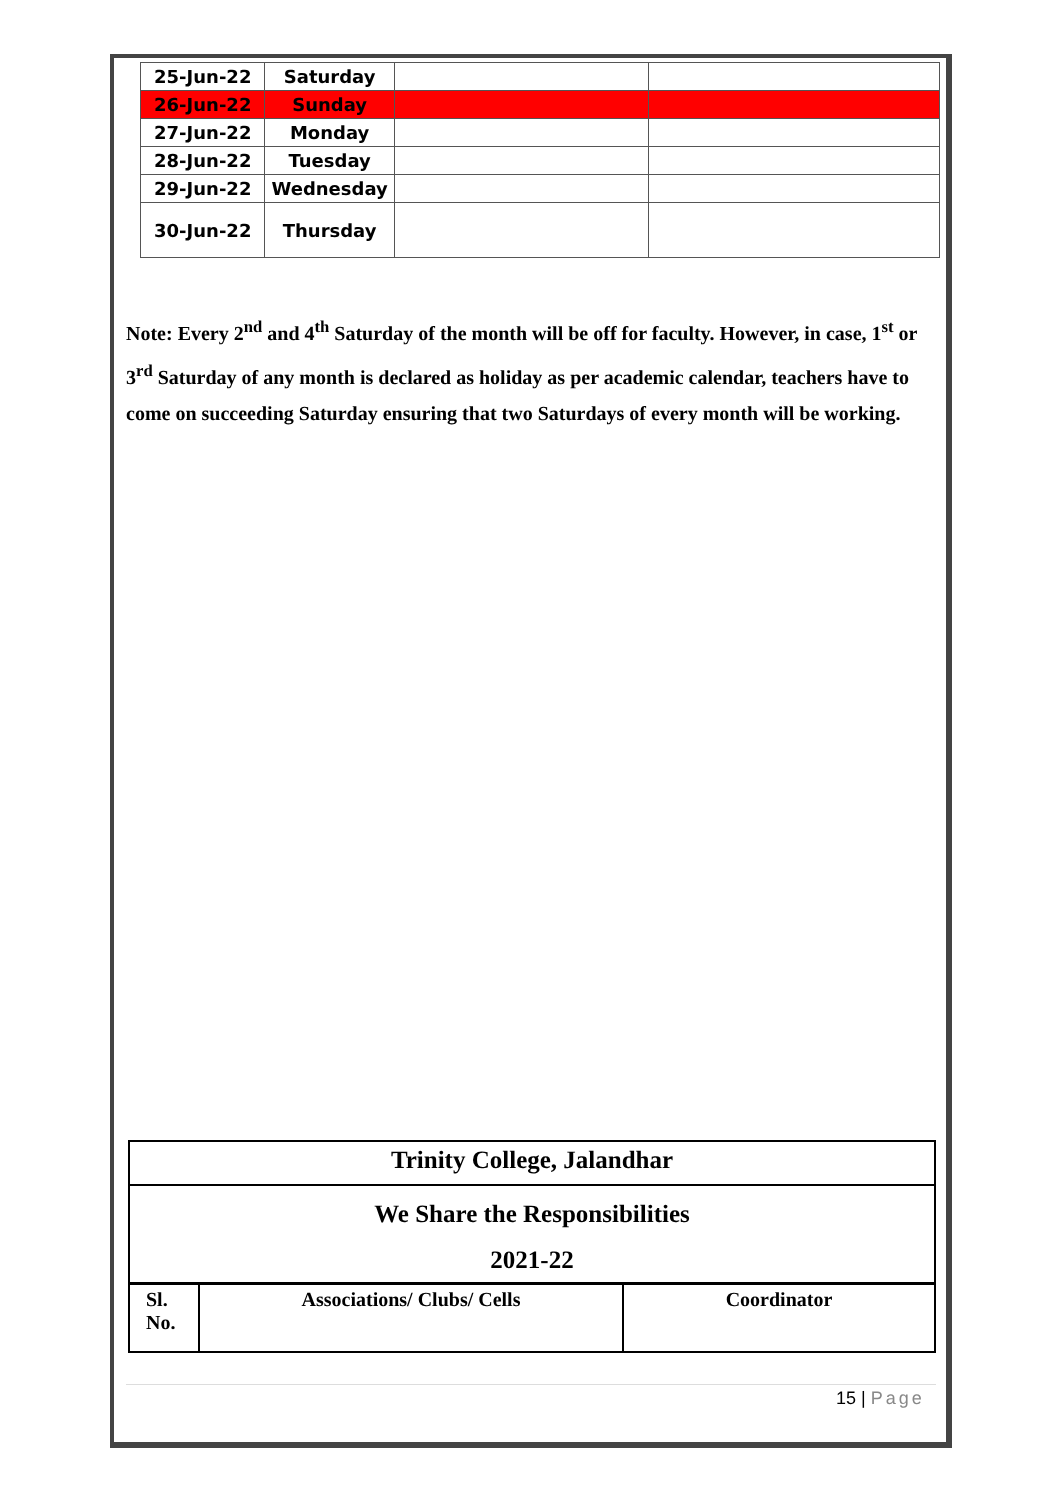| 25-Jun-22 | Saturday | | |
| 26-Jun-22 | Sunday | | |
| 27-Jun-22 | Monday | | |
| 28-Jun-22 | Tuesday | | |
| 29-Jun-22 | Wednesday | | |
| 30-Jun-22 | Thursday | | |
Note: Every 2<sup>nd</sup> and 4<sup>th</sup> Saturday of the month will be off for faculty. However, in case, 1<sup>st</sup> or 3<sup>rd</sup> Saturday of any month is declared as holiday as per academic calendar, teachers have to come on succeeding Saturday ensuring that two Saturdays of every month will be working.
Trinity College, Jalandhar
We Share the Responsibilities
2021-22
| Sl. No. | Associations/ Clubs/ Cells | Coordinator |
15 | Page